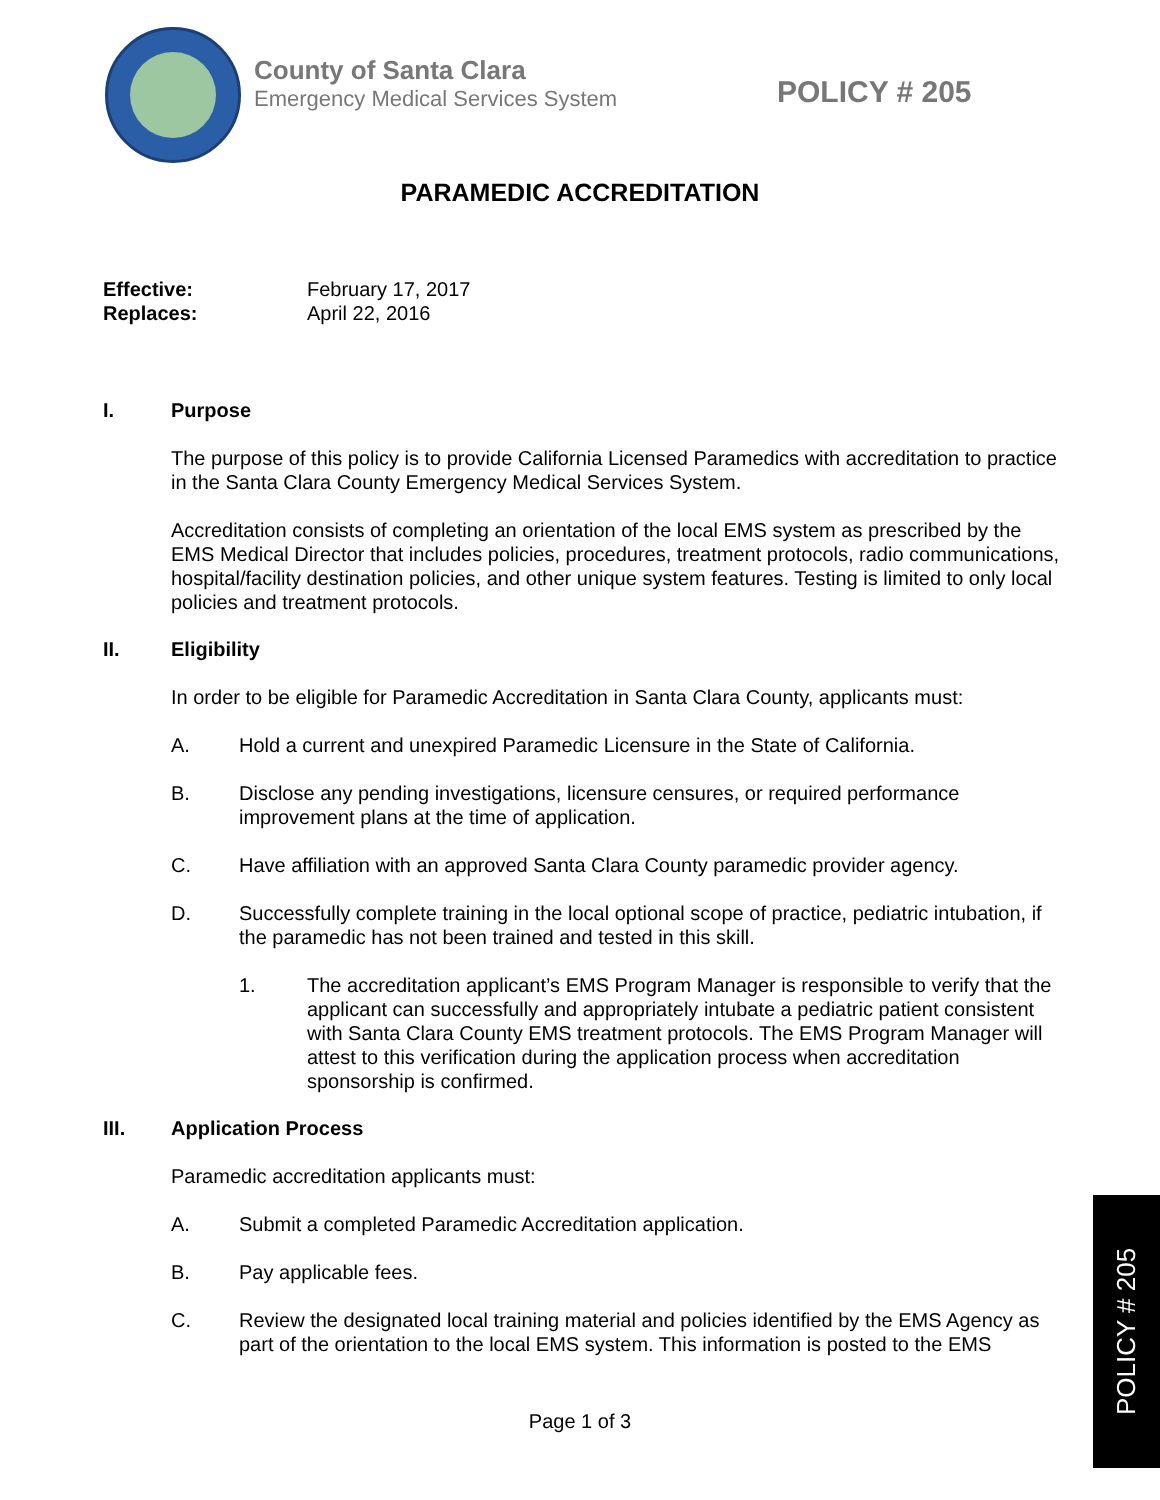County of Santa Clara
Emergency Medical Services System
POLICY # 205
PARAMEDIC ACCREDITATION
Effective: February 17, 2017
Replaces: April 22, 2016
I. Purpose
The purpose of this policy is to provide California Licensed Paramedics with accreditation to practice in the Santa Clara County Emergency Medical Services System.
Accreditation consists of completing an orientation of the local EMS system as prescribed by the EMS Medical Director that includes policies, procedures, treatment protocols, radio communications, hospital/facility destination policies, and other unique system features. Testing is limited to only local policies and treatment protocols.
II. Eligibility
In order to be eligible for Paramedic Accreditation in Santa Clara County, applicants must:
A. Hold a current and unexpired Paramedic Licensure in the State of California.
B. Disclose any pending investigations, licensure censures, or required performance improvement plans at the time of application.
C. Have affiliation with an approved Santa Clara County paramedic provider agency.
D. Successfully complete training in the local optional scope of practice, pediatric intubation, if the paramedic has not been trained and tested in this skill.
1. The accreditation applicant’s EMS Program Manager is responsible to verify that the applicant can successfully and appropriately intubate a pediatric patient consistent with Santa Clara County EMS treatment protocols. The EMS Program Manager will attest to this verification during the application process when accreditation sponsorship is confirmed.
III. Application Process
Paramedic accreditation applicants must:
A. Submit a completed Paramedic Accreditation application.
B. Pay applicable fees.
C. Review the designated local training material and policies identified by the EMS Agency as part of the orientation to the local EMS system. This information is posted to the EMS
Page 1 of 3
POLICY # 205